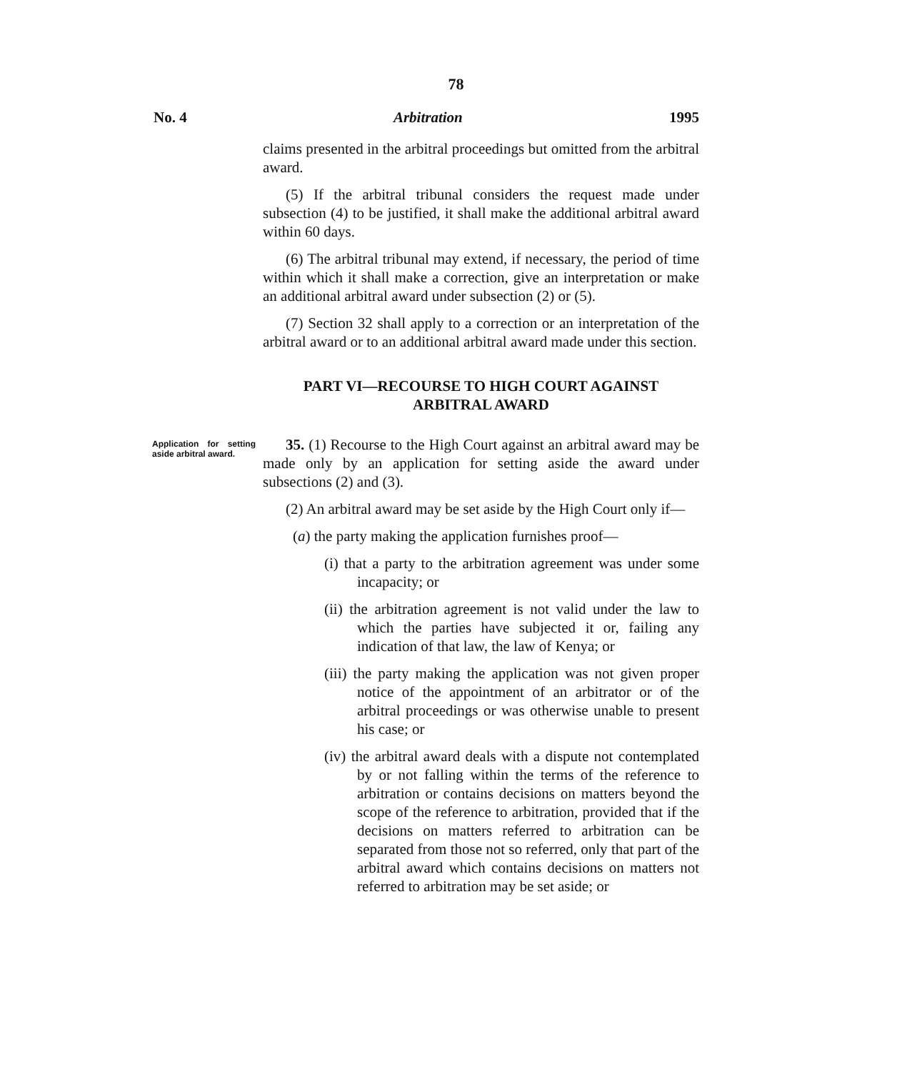78
No. 4 Arbitration 1995
claims presented in the arbitral proceedings but omitted from the arbitral award.
(5) If the arbitral tribunal considers the request made under subsection (4) to be justified, it shall make the additional arbitral award within 60 days.
(6) The arbitral tribunal may extend, if necessary, the period of time within which it shall make a correction, give an interpretation or make an additional arbitral award under subsection (2) or (5).
(7) Section 32 shall apply to a correction or an interpretation of the arbitral award or to an additional arbitral award made under this section.
PART VI—RECOURSE TO HIGH COURT AGAINST ARBITRAL AWARD
Application for setting aside arbitral award.
35. (1) Recourse to the High Court against an arbitral award may be made only by an application for setting aside the award under subsections (2) and (3).
(2) An arbitral award may be set aside by the High Court only if—
(a) the party making the application furnishes proof—
(i) that a party to the arbitration agreement was under some incapacity; or
(ii) the arbitration agreement is not valid under the law to which the parties have subjected it or, failing any indication of that law, the law of Kenya; or
(iii) the party making the application was not given proper notice of the appointment of an arbitrator or of the arbitral proceedings or was otherwise unable to present his case; or
(iv) the arbitral award deals with a dispute not contemplated by or not falling within the terms of the reference to arbitration or contains decisions on matters beyond the scope of the reference to arbitration, provided that if the decisions on matters referred to arbitration can be separated from those not so referred, only that part of the arbitral award which contains decisions on matters not referred to arbitration may be set aside; or